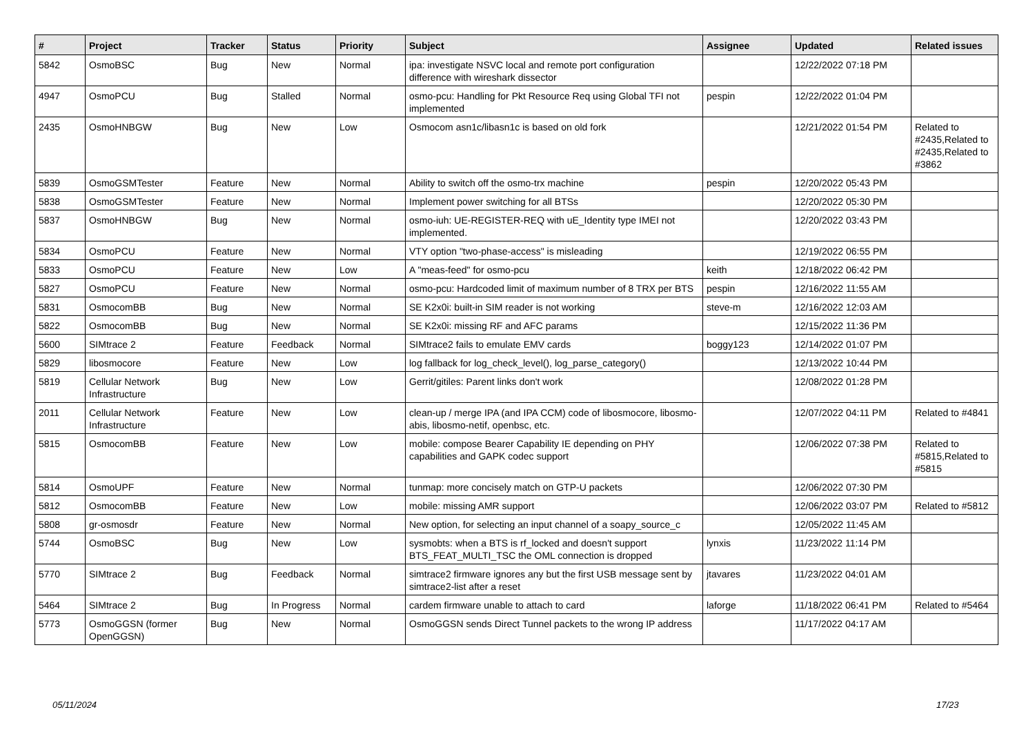| # | Project | Tracker | Status | Priority | Subject | Assignee | Updated | Related issues |
| --- | --- | --- | --- | --- | --- | --- | --- | --- |
| 5842 | OsmoBSC | Bug | New | Normal | ipa: investigate NSVC local and remote port configuration difference with wireshark dissector | | 12/22/2022 07:18 PM | |
| 4947 | OsmoPCU | Bug | Stalled | Normal | osmo-pcu: Handling for Pkt Resource Req using Global TFI not implemented | pespin | 12/22/2022 01:04 PM | |
| 2435 | OsmoHNBGW | Bug | New | Low | Osmocom asn1c/libasn1c is based on old fork | | 12/21/2022 01:54 PM | Related to #2435,Related to #2435,Related to #3862 |
| 5839 | OsmoGSMTester | Feature | New | Normal | Ability to switch off the osmo-trx machine | pespin | 12/20/2022 05:43 PM | |
| 5838 | OsmoGSMTester | Feature | New | Normal | Implement power switching for all BTSs | | 12/20/2022 05:30 PM | |
| 5837 | OsmoHNBGW | Bug | New | Normal | osmo-iuh: UE-REGISTER-REQ with uE_Identity type IMEI not implemented. | | 12/20/2022 03:43 PM | |
| 5834 | OsmoPCU | Feature | New | Normal | VTY option "two-phase-access" is misleading | | 12/19/2022 06:55 PM | |
| 5833 | OsmoPCU | Feature | New | Low | A "meas-feed" for osmo-pcu | keith | 12/18/2022 06:42 PM | |
| 5827 | OsmoPCU | Feature | New | Normal | osmo-pcu: Hardcoded limit of maximum number of 8 TRX per BTS | pespin | 12/16/2022 11:55 AM | |
| 5831 | OsmocomBB | Bug | New | Normal | SE K2x0i: built-in SIM reader is not working | steve-m | 12/16/2022 12:03 AM | |
| 5822 | OsmocomBB | Bug | New | Normal | SE K2x0i: missing RF and AFC params | | 12/15/2022 11:36 PM | |
| 5600 | SIMtrace 2 | Feature | Feedback | Normal | SIMtrace2 fails to emulate EMV cards | boggy123 | 12/14/2022 01:07 PM | |
| 5829 | libosmocore | Feature | New | Low | log fallback for log_check_level(), log_parse_category() | | 12/13/2022 10:44 PM | |
| 5819 | Cellular Network Infrastructure | Bug | New | Low | Gerrit/gitiles: Parent links don't work | | 12/08/2022 01:28 PM | |
| 2011 | Cellular Network Infrastructure | Feature | New | Low | clean-up / merge IPA (and IPA CCM) code of libosmocore, libosmo-abis, libosmo-netif, openbsc, etc. | | 12/07/2022 04:11 PM | Related to #4841 |
| 5815 | OsmocomBB | Feature | New | Low | mobile: compose Bearer Capability IE depending on PHY capabilities and GAPK codec support | | 12/06/2022 07:38 PM | Related to #5815,Related to #5815 |
| 5814 | OsmoUPF | Feature | New | Normal | tunmap: more concisely match on GTP-U packets | | 12/06/2022 07:30 PM | |
| 5812 | OsmocomBB | Feature | New | Low | mobile: missing AMR support | | 12/06/2022 03:07 PM | Related to #5812 |
| 5808 | gr-osmosdr | Feature | New | Normal | New option, for selecting an input channel of a soapy_source_c | | 12/05/2022 11:45 AM | |
| 5744 | OsmoBSC | Bug | New | Low | sysmobts: when a BTS is rf_locked and doesn't support BTS_FEAT_MULTI_TSC the OML connection is dropped | lynxis | 11/23/2022 11:14 PM | |
| 5770 | SIMtrace 2 | Bug | Feedback | Normal | simtrace2 firmware ignores any but the first USB message sent by simtrace2-list after a reset | jtavares | 11/23/2022 04:01 AM | |
| 5464 | SIMtrace 2 | Bug | In Progress | Normal | cardem firmware unable to attach to card | laforge | 11/18/2022 06:41 PM | Related to #5464 |
| 5773 | OsmoGGSN (former OpenGGSN) | Bug | New | Normal | OsmoGGSN sends Direct Tunnel packets to the wrong IP address | | 11/17/2022 04:17 AM | |
05/11/2024 17/23